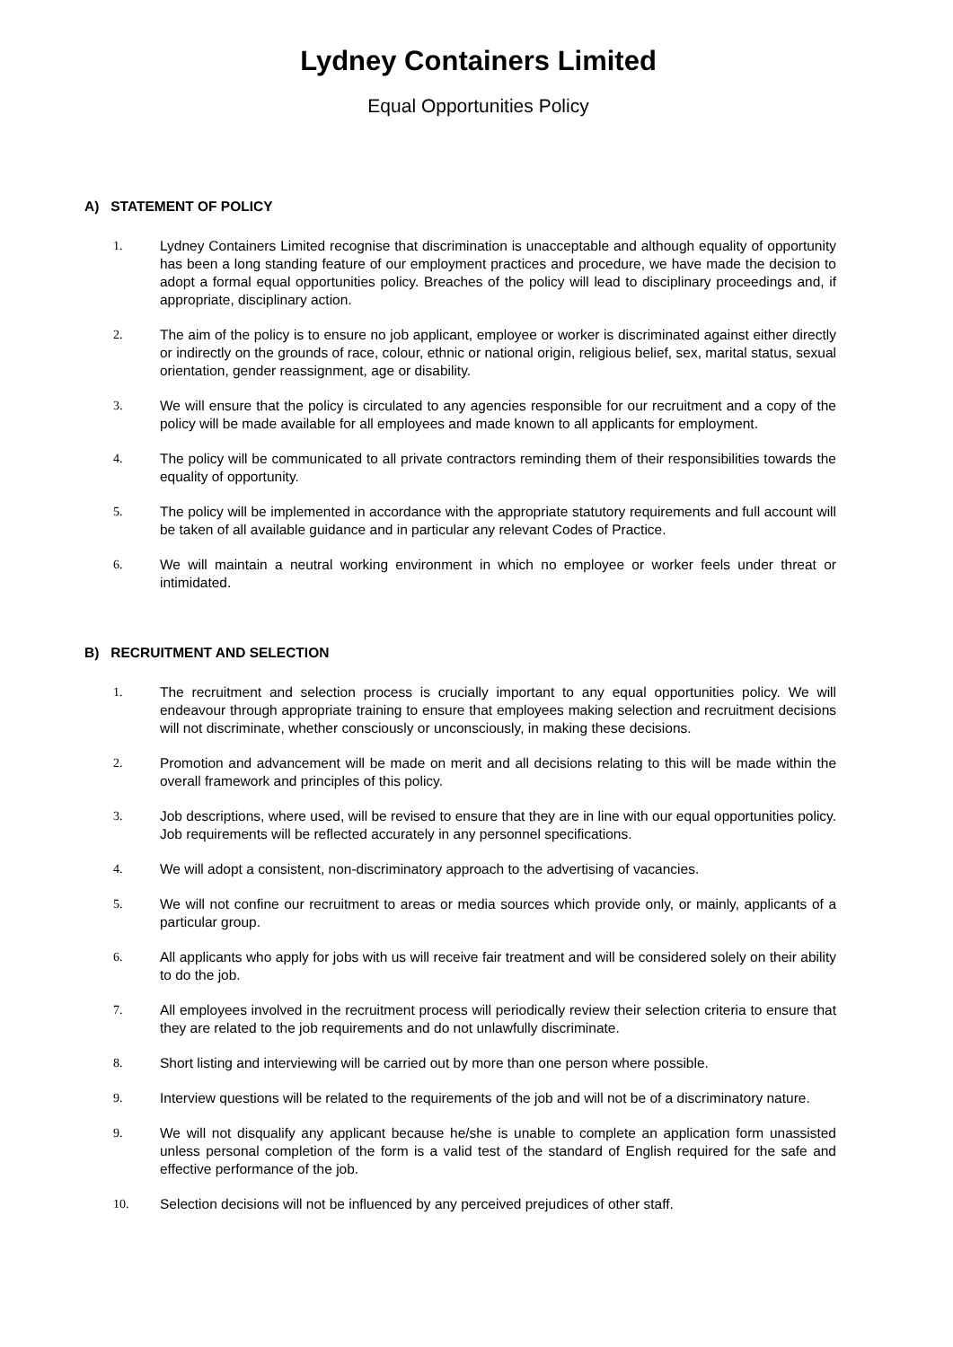Lydney Containers Limited
Equal Opportunities Policy
A) STATEMENT OF POLICY
1. Lydney Containers Limited recognise that discrimination is unacceptable and although equality of opportunity has been a long standing feature of our employment practices and procedure, we have made the decision to adopt a formal equal opportunities policy. Breaches of the policy will lead to disciplinary proceedings and, if appropriate, disciplinary action.
2. The aim of the policy is to ensure no job applicant, employee or worker is discriminated against either directly or indirectly on the grounds of race, colour, ethnic or national origin, religious belief, sex, marital status, sexual orientation, gender reassignment, age or disability.
3. We will ensure that the policy is circulated to any agencies responsible for our recruitment and a copy of the policy will be made available for all employees and made known to all applicants for employment.
4. The policy will be communicated to all private contractors reminding them of their responsibilities towards the equality of opportunity.
5. The policy will be implemented in accordance with the appropriate statutory requirements and full account will be taken of all available guidance and in particular any relevant Codes of Practice.
6. We will maintain a neutral working environment in which no employee or worker feels under threat or intimidated.
B) RECRUITMENT AND SELECTION
1. The recruitment and selection process is crucially important to any equal opportunities policy. We will endeavour through appropriate training to ensure that employees making selection and recruitment decisions will not discriminate, whether consciously or unconsciously, in making these decisions.
2. Promotion and advancement will be made on merit and all decisions relating to this will be made within the overall framework and principles of this policy.
3. Job descriptions, where used, will be revised to ensure that they are in line with our equal opportunities policy. Job requirements will be reflected accurately in any personnel specifications.
4. We will adopt a consistent, non-discriminatory approach to the advertising of vacancies.
5. We will not confine our recruitment to areas or media sources which provide only, or mainly, applicants of a particular group.
6. All applicants who apply for jobs with us will receive fair treatment and will be considered solely on their ability to do the job.
7. All employees involved in the recruitment process will periodically review their selection criteria to ensure that they are related to the job requirements and do not unlawfully discriminate.
8. Short listing and interviewing will be carried out by more than one person where possible.
9. Interview questions will be related to the requirements of the job and will not be of a discriminatory nature.
9. We will not disqualify any applicant because he/she is unable to complete an application form unassisted unless personal completion of the form is a valid test of the standard of English required for the safe and effective performance of the job.
10. Selection decisions will not be influenced by any perceived prejudices of other staff.